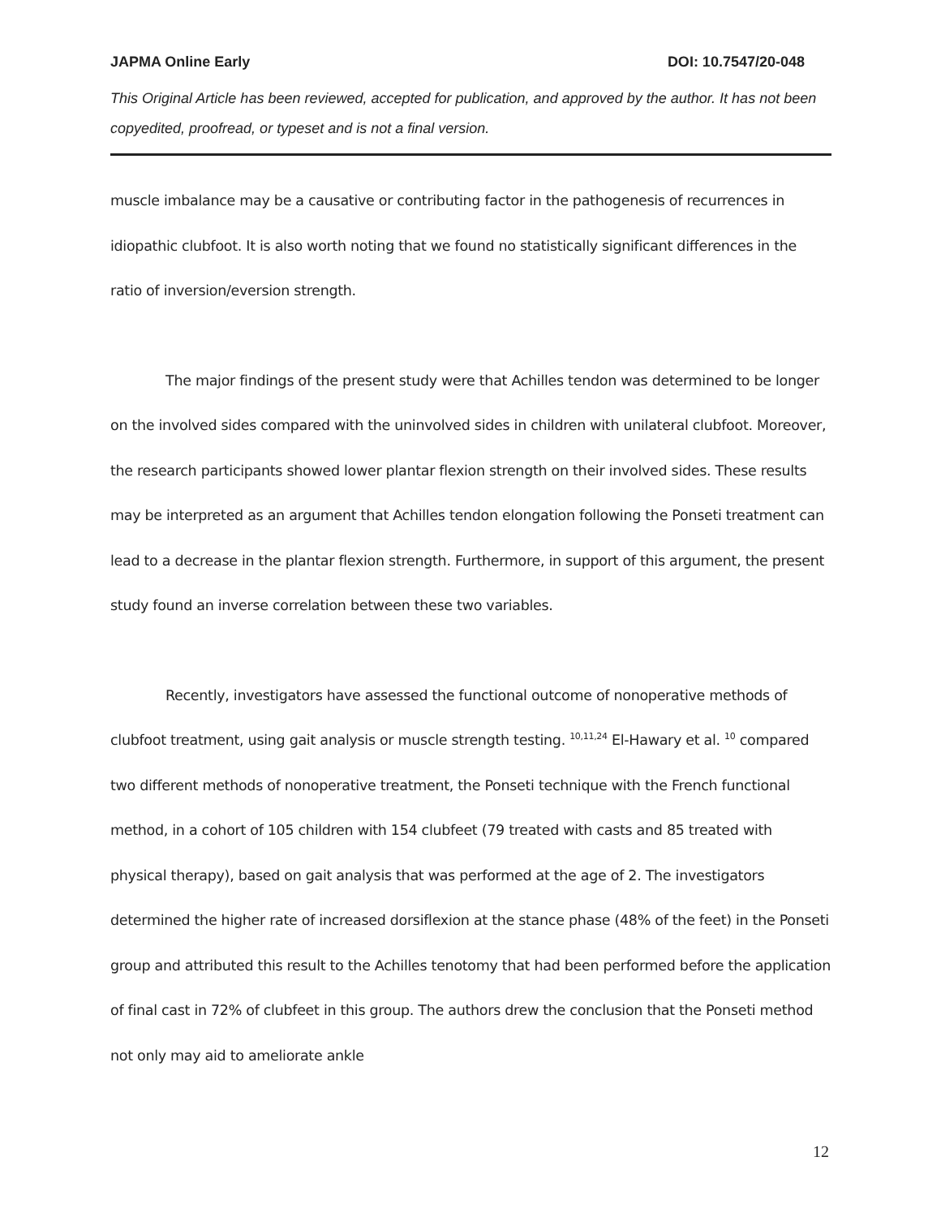JAPMA Online Early DOI: 10.7547/20-048
This Original Article has been reviewed, accepted for publication, and approved by the author. It has not been copyedited, proofread, or typeset and is not a final version.
muscle imbalance may be a causative or contributing factor in the pathogenesis of recurrences in idiopathic clubfoot. It is also worth noting that we found no statistically significant differences in the ratio of inversion/eversion strength.
The major findings of the present study were that Achilles tendon was determined to be longer on the involved sides compared with the uninvolved sides in children with unilateral clubfoot. Moreover, the research participants showed lower plantar flexion strength on their involved sides. These results may be interpreted as an argument that Achilles tendon elongation following the Ponseti treatment can lead to a decrease in the plantar flexion strength. Furthermore, in support of this argument, the present study found an inverse correlation between these two variables.
Recently, investigators have assessed the functional outcome of nonoperative methods of clubfoot treatment, using gait analysis or muscle strength testing. <sup>10,11,24</sup> El-Hawary et al. <sup>10</sup> compared two different methods of nonoperative treatment, the Ponseti technique with the French functional method, in a cohort of 105 children with 154 clubfeet (79 treated with casts and 85 treated with physical therapy), based on gait analysis that was performed at the age of 2. The investigators determined the higher rate of increased dorsiflexion at the stance phase (48% of the feet) in the Ponseti group and attributed this result to the Achilles tenotomy that had been performed before the application of final cast in 72% of clubfeet in this group. The authors drew the conclusion that the Ponseti method not only may aid to ameliorate ankle
12